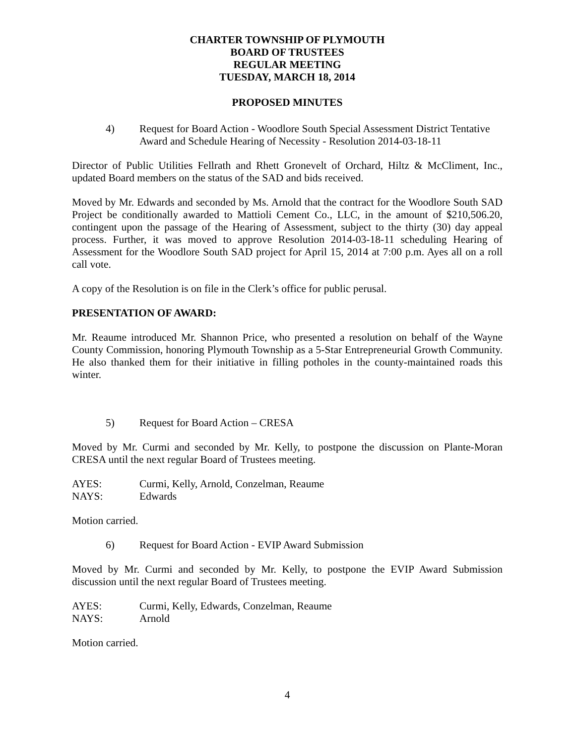CHARTER TOWNSHIP OF PLYMOUTH
BOARD OF TRUSTEES
REGULAR MEETING
TUESDAY, MARCH 18, 2014
PROPOSED MINUTES
4) Request for Board Action - Woodlore South Special Assessment District Tentative Award and Schedule Hearing of Necessity - Resolution 2014-03-18-11
Director of Public Utilities Fellrath and Rhett Gronevelt of Orchard, Hiltz & McCliment, Inc., updated Board members on the status of the SAD and bids received.
Moved by Mr. Edwards and seconded by Ms. Arnold that the contract for the Woodlore South SAD Project be conditionally awarded to Mattioli Cement Co., LLC, in the amount of $210,506.20, contingent upon the passage of the Hearing of Assessment, subject to the thirty (30) day appeal process. Further, it was moved to approve Resolution 2014-03-18-11 scheduling Hearing of Assessment for the Woodlore South SAD project for April 15, 2014 at 7:00 p.m. Ayes all on a roll call vote.
A copy of the Resolution is on file in the Clerk’s office for public perusal.
PRESENTATION OF AWARD:
Mr. Reaume introduced Mr. Shannon Price, who presented a resolution on behalf of the Wayne County Commission, honoring Plymouth Township as a 5-Star Entrepreneurial Growth Community. He also thanked them for their initiative in filling potholes in the county-maintained roads this winter.
5) Request for Board Action – CRESA
Moved by Mr. Curmi and seconded by Mr. Kelly, to postpone the discussion on Plante-Moran CRESA until the next regular Board of Trustees meeting.
AYES: Curmi, Kelly, Arnold, Conzelman, Reaume
NAYS: Edwards
Motion carried.
6) Request for Board Action - EVIP Award Submission
Moved by Mr. Curmi and seconded by Mr. Kelly, to postpone the EVIP Award Submission discussion until the next regular Board of Trustees meeting.
AYES: Curmi, Kelly, Edwards, Conzelman, Reaume
NAYS: Arnold
Motion carried.
4